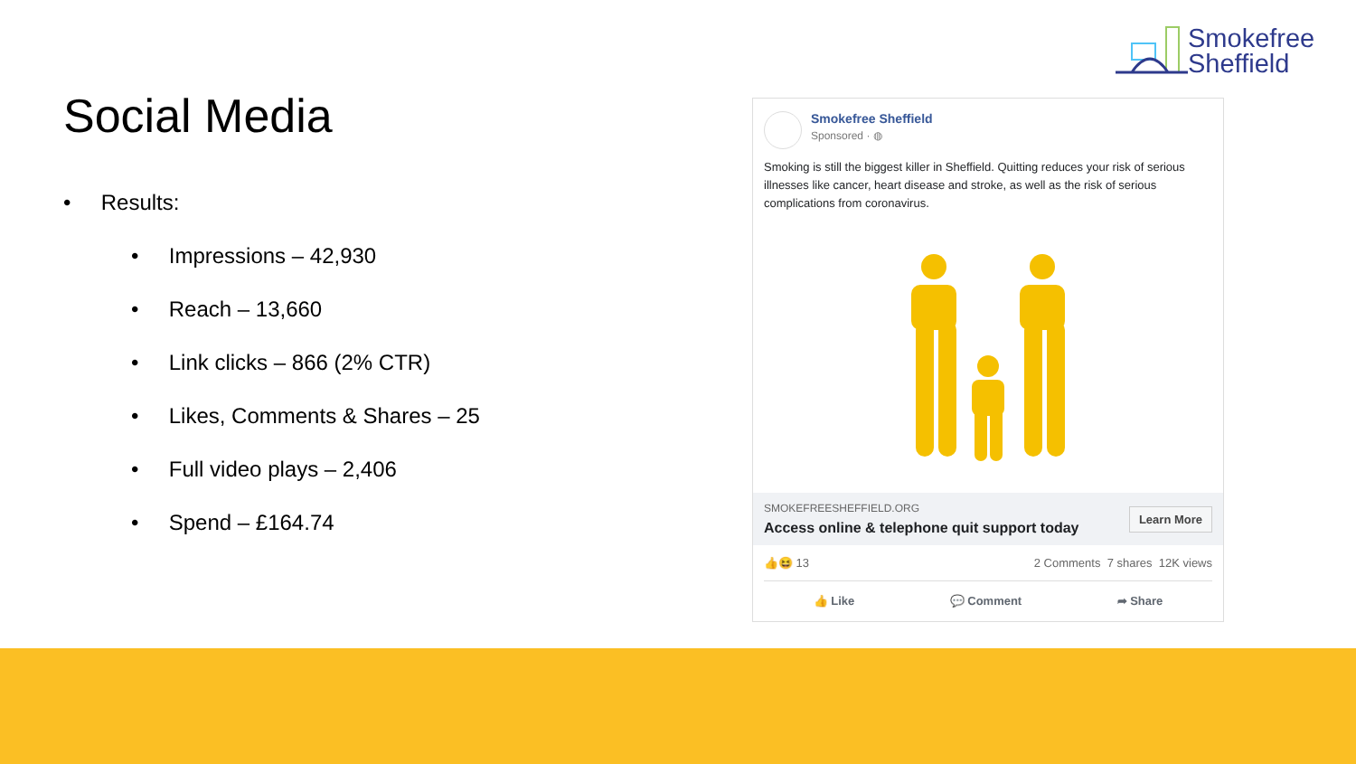Smokefree
Sheffield
Social Media
• Results:
• Impressions – 42,930
• Reach – 13,660
• Link clicks – 866 (2% CTR)
• Likes, Comments & Shares – 25
• Full video plays – 2,406
• Spend – £164.74
Smokefree Sheffield
Sponsored · ◍
Smoking is still the biggest killer in Sheffield. Quitting reduces your risk of serious illnesses like cancer, heart disease and stroke, as well as the risk of serious complications from coronavirus.
SMOKEFREESHEFFIELD.ORG
Access online & telephone quit support today
Learn More
👍😆 13 2 Comments 7 shares 12K views
👍 Like 💬 Comment ➦ Share